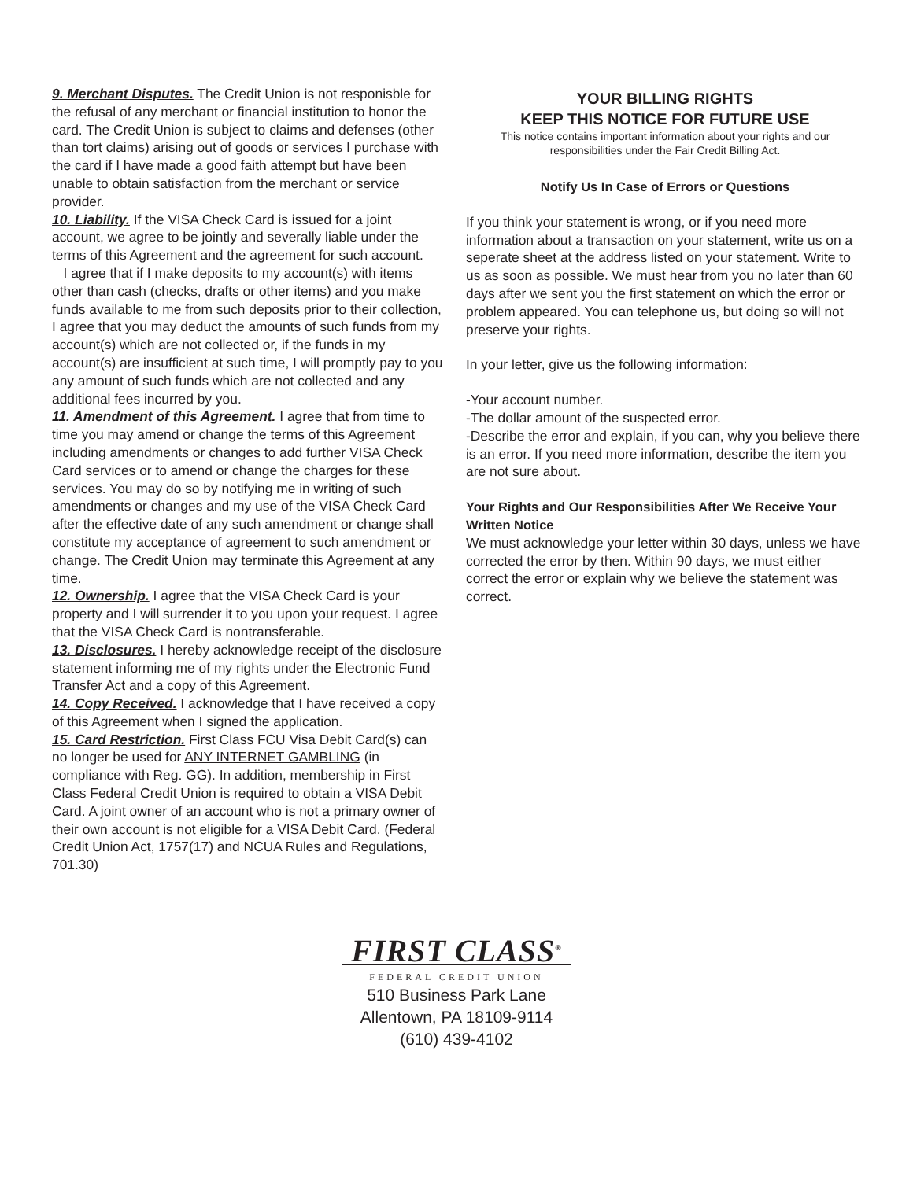9. Merchant Disputes. The Credit Union is not responisble for the refusal of any merchant or financial institution to honor the card. The Credit Union is subject to claims and defenses (other than tort claims) arising out of goods or services I purchase with the card if I have made a good faith attempt but have been unable to obtain satisfaction from the merchant or service provider.
10. Liability. If the VISA Check Card is issued for a joint account, we agree to be jointly and severally liable under the terms of this Agreement and the agreement for such account.
I agree that if I make deposits to my account(s) with items other than cash (checks, drafts or other items) and you make funds available to me from such deposits prior to their collection, I agree that you may deduct the amounts of such funds from my account(s) which are not collected or, if the funds in my account(s) are insufficient at such time, I will promptly pay to you any amount of such funds which are not collected and any additional fees incurred by you.
11. Amendment of this Agreement. I agree that from time to time you may amend or change the terms of this Agreement including amendments or changes to add further VISA Check Card services or to amend or change the charges for these services. You may do so by notifying me in writing of such amendments or changes and my use of the VISA Check Card after the effective date of any such amendment or change shall constitute my acceptance of agreement to such amendment or change. The Credit Union may terminate this Agreement at any time.
12. Ownership. I agree that the VISA Check Card is your property and I will surrender it to you upon your request. I agree that the VISA Check Card is nontransferable.
13. Disclosures. I hereby acknowledge receipt of the disclosure statement informing me of my rights under the Electronic Fund Transfer Act and a copy of this Agreement.
14. Copy Received. I acknowledge that I have received a copy of this Agreement when I signed the application.
15. Card Restriction. First Class FCU Visa Debit Card(s) can no longer be used for ANY INTERNET GAMBLING (in compliance with Reg. GG). In addition, membership in First Class Federal Credit Union is required to obtain a VISA Debit Card. A joint owner of an account who is not a primary owner of their own account is not eligible for a VISA Debit Card. (Federal Credit Union Act, 1757(17) and NCUA Rules and Regulations, 701.30)
YOUR BILLING RIGHTS
KEEP THIS NOTICE FOR FUTURE USE
This notice contains important information about your rights and our responsibilities under the Fair Credit Billing Act.
Notify Us In Case of Errors or Questions
If you think your statement is wrong, or if you need more information about a transaction on your statement, write us on a seperate sheet at the address listed on your statement. Write to us as soon as possible. We must hear from you no later than 60 days after we sent you the first statement on which the error or problem appeared. You can telephone us, but doing so will not preserve your rights.
In your letter, give us the following information:
-Your account number.
-The dollar amount of the suspected error.
-Describe the error and explain, if you can, why you believe there is an error. If you need more information, describe the item you are not sure about.
Your Rights and Our Responsibilities After We Receive Your Written Notice
We must acknowledge your letter within 30 days, unless we have corrected the error by then. Within 90 days, we must either correct the error or explain why we believe the statement was correct.
FIRST CLASS<sup>®</sup>
FEDERAL CREDIT UNION
510 Business Park Lane
Allentown, PA 18109-9114
(610) 439-4102